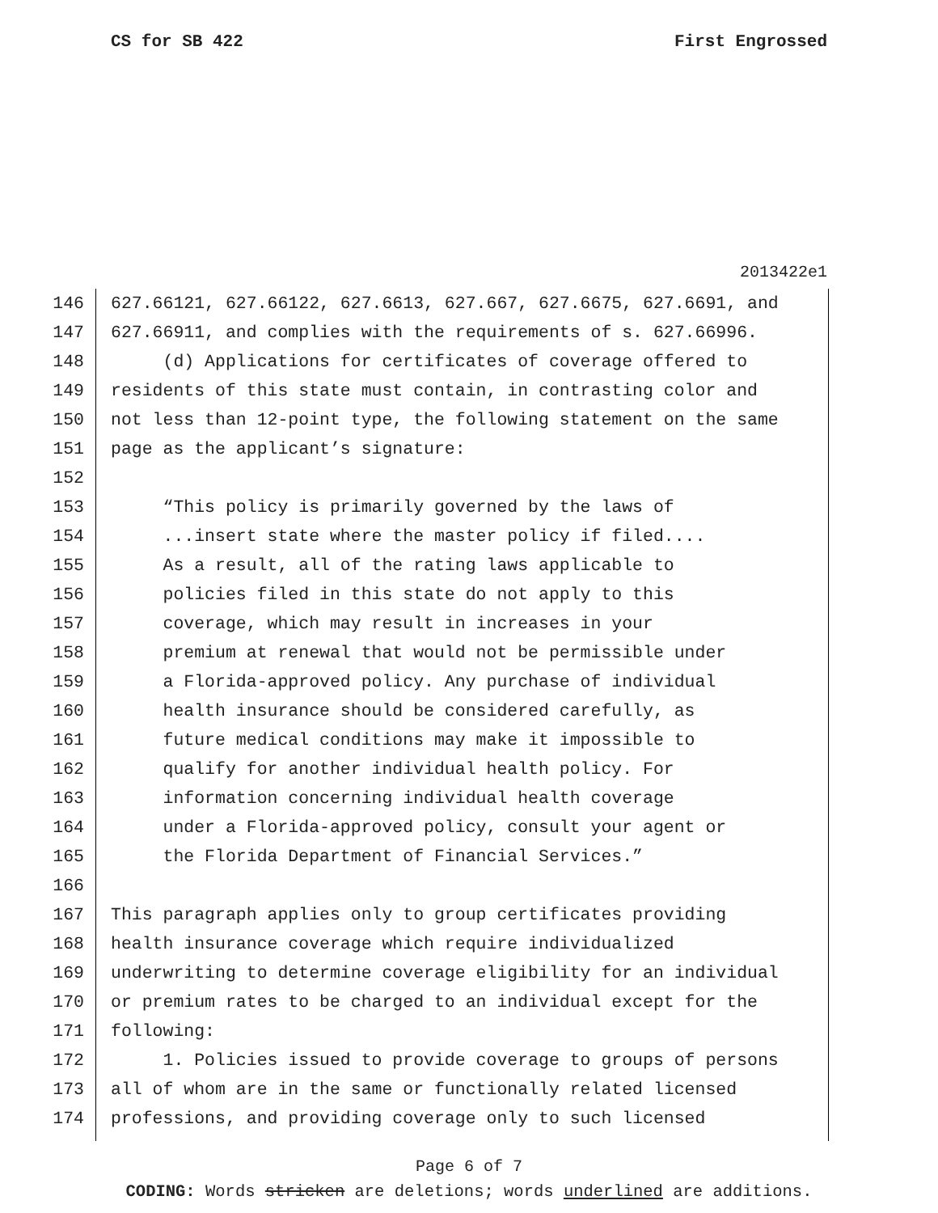CS for SB 422 First Engrossed
2013422e1
146 627.66121, 627.66122, 627.6613, 627.667, 627.6675, 627.6691, and
147 627.66911, and complies with the requirements of s. 627.66996.
148 (d) Applications for certificates of coverage offered to
149 residents of this state must contain, in contrasting color and
150 not less than 12-point type, the following statement on the same
151 page as the applicant’s signature:
152
153 “This policy is primarily governed by the laws of
154 ...insert state where the master policy if filed....
155 As a result, all of the rating laws applicable to
156 policies filed in this state do not apply to this
157 coverage, which may result in increases in your
158 premium at renewal that would not be permissible under
159 a Florida-approved policy. Any purchase of individual
160 health insurance should be considered carefully, as
161 future medical conditions may make it impossible to
162 qualify for another individual health policy. For
163 information concerning individual health coverage
164 under a Florida-approved policy, consult your agent or
165 the Florida Department of Financial Services.”
166
167 This paragraph applies only to group certificates providing
168 health insurance coverage which require individualized
169 underwriting to determine coverage eligibility for an individual
170 or premium rates to be charged to an individual except for the
171 following:
172 1. Policies issued to provide coverage to groups of persons
173 all of whom are in the same or functionally related licensed
174 professions, and providing coverage only to such licensed
Page 6 of 7
CODING: Words stricken are deletions; words underlined are additions.